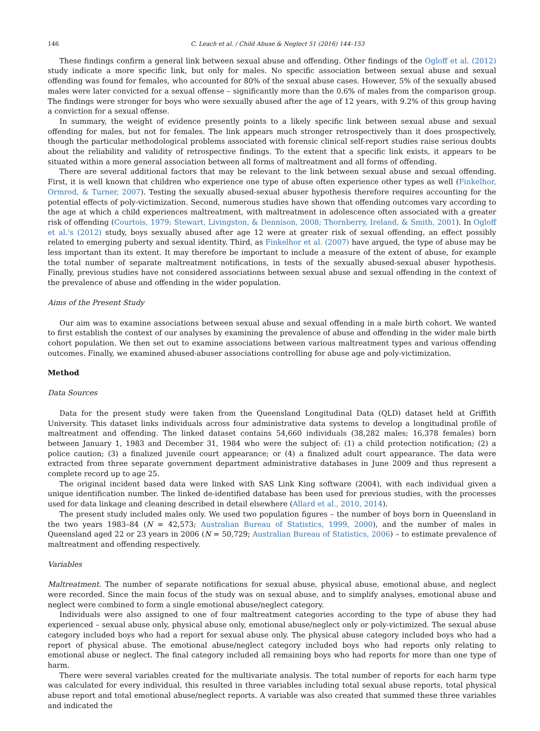146 C. Leach et al. / Child Abuse & Neglect 51 (2016) 144–153
These findings confirm a general link between sexual abuse and offending. Other findings of the Ogloff et al. (2012) study indicate a more specific link, but only for males. No specific association between sexual abuse and sexual offending was found for females, who accounted for 80% of the sexual abuse cases. However, 5% of the sexually abused males were later convicted for a sexual offense – significantly more than the 0.6% of males from the comparison group. The findings were stronger for boys who were sexually abused after the age of 12 years, with 9.2% of this group having a conviction for a sexual offense.
In summary, the weight of evidence presently points to a likely specific link between sexual abuse and sexual offending for males, but not for females. The link appears much stronger retrospectively than it does prospectively, though the particular methodological problems associated with forensic clinical self-report studies raise serious doubts about the reliability and validity of retrospective findings. To the extent that a specific link exists, it appears to be situated within a more general association between all forms of maltreatment and all forms of offending.
There are several additional factors that may be relevant to the link between sexual abuse and sexual offending. First, it is well known that children who experience one type of abuse often experience other types as well (Finkelhor, Ormrod, & Turner, 2007). Testing the sexually abused-sexual abuser hypothesis therefore requires accounting for the potential effects of poly-victimization. Second, numerous studies have shown that offending outcomes vary according to the age at which a child experiences maltreatment, with maltreatment in adolescence often associated with a greater risk of offending (Courtois, 1979; Stewart, Livingston, & Dennison, 2008; Thornberry, Ireland, & Smith, 2001). In Ogloff et al.'s (2012) study, boys sexually abused after age 12 were at greater risk of sexual offending, an effect possibly related to emerging puberty and sexual identity. Third, as Finkelhor et al. (2007) have argued, the type of abuse may be less important than its extent. It may therefore be important to include a measure of the extent of abuse, for example the total number of separate maltreatment notifications, in tests of the sexually abused-sexual abuser hypothesis. Finally, previous studies have not considered associations between sexual abuse and sexual offending in the context of the prevalence of abuse and offending in the wider population.
Aims of the Present Study
Our aim was to examine associations between sexual abuse and sexual offending in a male birth cohort. We wanted to first establish the context of our analyses by examining the prevalence of abuse and offending in the wider male birth cohort population. We then set out to examine associations between various maltreatment types and various offending outcomes. Finally, we examined abused-abuser associations controlling for abuse age and poly-victimization.
Method
Data Sources
Data for the present study were taken from the Queensland Longitudinal Data (QLD) dataset held at Griffith University. This dataset links individuals across four administrative data systems to develop a longitudinal profile of maltreatment and offending. The linked dataset contains 54,660 individuals (38,282 males; 16,378 females) born between January 1, 1983 and December 31, 1984 who were the subject of: (1) a child protection notification; (2) a police caution; (3) a finalized juvenile court appearance; or (4) a finalized adult court appearance. The data were extracted from three separate government department administrative databases in June 2009 and thus represent a complete record up to age 25.
The original incident based data were linked with SAS Link King software (2004), with each individual given a unique identification number. The linked de-identified database has been used for previous studies, with the processes used for data linkage and cleaning described in detail elsewhere (Allard et al., 2010, 2014).
The present study included males only. We used two population figures – the number of boys born in Queensland in the two years 1983–84 (N = 42,573; Australian Bureau of Statistics, 1999, 2000), and the number of males in Queensland aged 22 or 23 years in 2006 (N = 50,729; Australian Bureau of Statistics, 2006) – to estimate prevalence of maltreatment and offending respectively.
Variables
Maltreatment. The number of separate notifications for sexual abuse, physical abuse, emotional abuse, and neglect were recorded. Since the main focus of the study was on sexual abuse, and to simplify analyses, emotional abuse and neglect were combined to form a single emotional abuse/neglect category.
Individuals were also assigned to one of four maltreatment categories according to the type of abuse they had experienced – sexual abuse only, physical abuse only, emotional abuse/neglect only or poly-victimized. The sexual abuse category included boys who had a report for sexual abuse only. The physical abuse category included boys who had a report of physical abuse. The emotional abuse/neglect category included boys who had reports only relating to emotional abuse or neglect. The final category included all remaining boys who had reports for more than one type of harm.
There were several variables created for the multivariate analysis. The total number of reports for each harm type was calculated for every individual, this resulted in three variables including total sexual abuse reports, total physical abuse report and total emotional abuse/neglect reports. A variable was also created that summed these three variables and indicated the